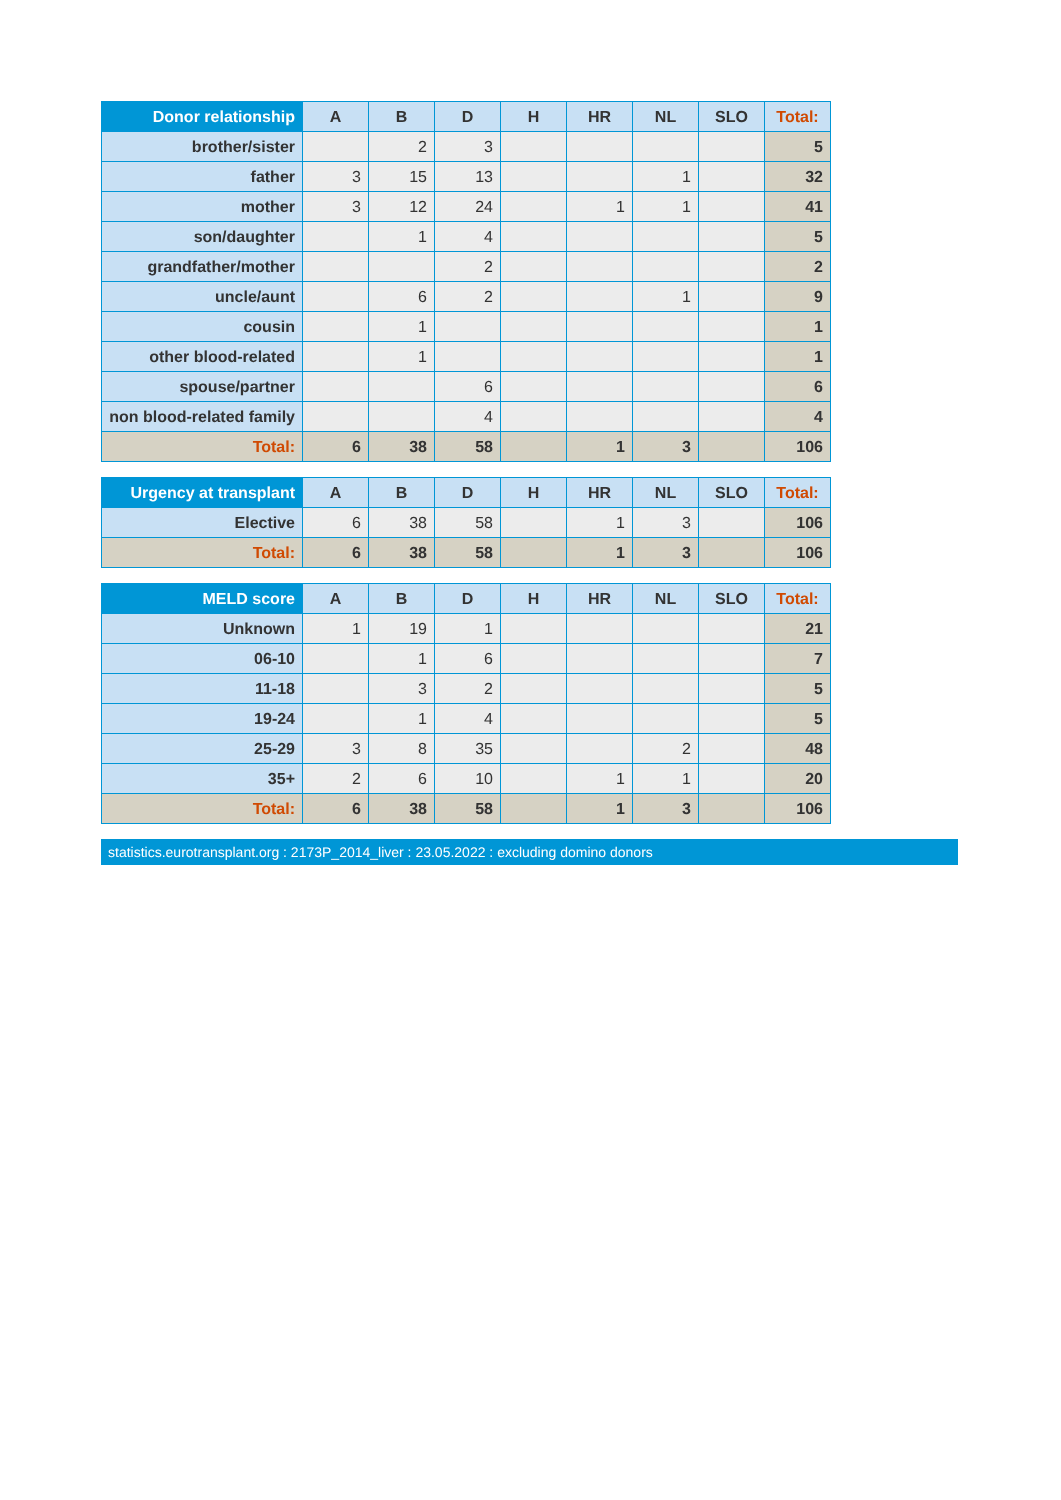| Donor relationship | A | B | D | H | HR | NL | SLO | Total: |
| --- | --- | --- | --- | --- | --- | --- | --- | --- |
| brother/sister | | 2 | 3 | | | | | 5 |
| father | 3 | 15 | 13 | | | 1 | | 32 |
| mother | 3 | 12 | 24 | | 1 | 1 | | 41 |
| son/daughter | | 1 | 4 | | | | | 5 |
| grandfather/mother | | | 2 | | | | | 2 |
| uncle/aunt | | 6 | 2 | | | 1 | | 9 |
| cousin | | 1 | | | | | | 1 |
| other blood-related | | 1 | | | | | | 1 |
| spouse/partner | | | 6 | | | | | 6 |
| non blood-related family | | | 4 | | | | | 4 |
| Total: | 6 | 38 | 58 | | 1 | 3 | | 106 |
| Urgency at transplant | A | B | D | H | HR | NL | SLO | Total: |
| --- | --- | --- | --- | --- | --- | --- | --- | --- |
| Elective | 6 | 38 | 58 | | 1 | 3 | | 106 |
| Total: | 6 | 38 | 58 | | 1 | 3 | | 106 |
| MELD score | A | B | D | H | HR | NL | SLO | Total: |
| --- | --- | --- | --- | --- | --- | --- | --- | --- |
| Unknown | 1 | 19 | 1 | | | | | 21 |
| 06-10 | | 1 | 6 | | | | | 7 |
| 11-18 | | 3 | 2 | | | | | 5 |
| 19-24 | | 1 | 4 | | | | | 5 |
| 25-29 | 3 | 8 | 35 | | | 2 | | 48 |
| 35+ | 2 | 6 | 10 | | 1 | 1 | | 20 |
| Total: | 6 | 38 | 58 | | 1 | 3 | | 106 |
statistics.eurotransplant.org : 2173P_2014_liver : 23.05.2022 : excluding domino donors